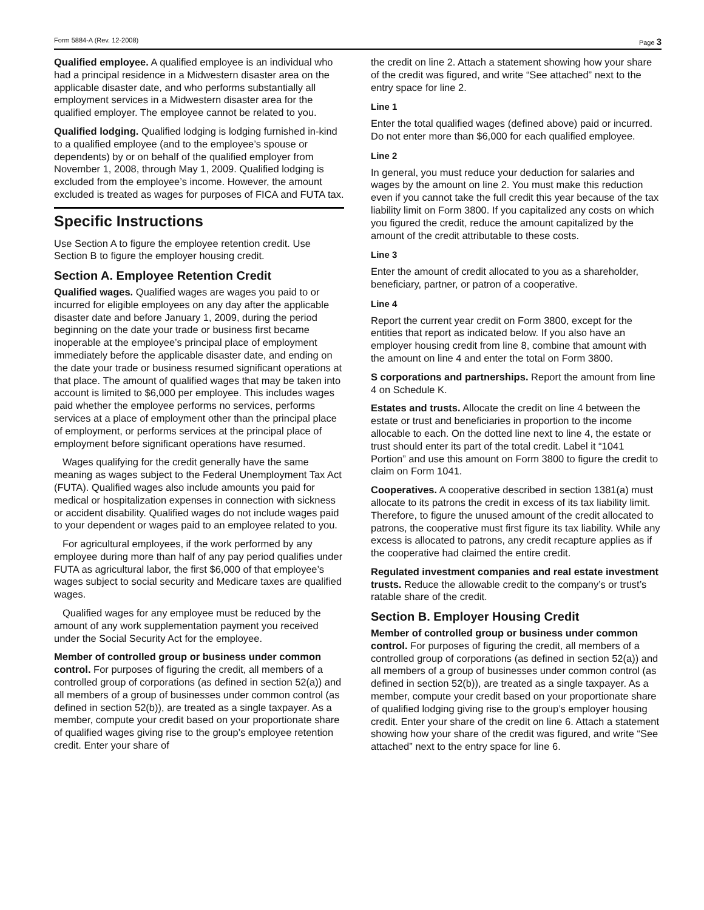Form 5884-A (Rev. 12-2008) Page 3
Qualified employee. A qualified employee is an individual who had a principal residence in a Midwestern disaster area on the applicable disaster date, and who performs substantially all employment services in a Midwestern disaster area for the qualified employer. The employee cannot be related to you.
Qualified lodging. Qualified lodging is lodging furnished in-kind to a qualified employee (and to the employee’s spouse or dependents) by or on behalf of the qualified employer from November 1, 2008, through May 1, 2009. Qualified lodging is excluded from the employee’s income. However, the amount excluded is treated as wages for purposes of FICA and FUTA tax.
Specific Instructions
Use Section A to figure the employee retention credit. Use Section B to figure the employer housing credit.
Section A. Employee Retention Credit
Qualified wages. Qualified wages are wages you paid to or incurred for eligible employees on any day after the applicable disaster date and before January 1, 2009, during the period beginning on the date your trade or business first became inoperable at the employee’s principal place of employment immediately before the applicable disaster date, and ending on the date your trade or business resumed significant operations at that place. The amount of qualified wages that may be taken into account is limited to $6,000 per employee. This includes wages paid whether the employee performs no services, performs services at a place of employment other than the principal place of employment, or performs services at the principal place of employment before significant operations have resumed.
Wages qualifying for the credit generally have the same meaning as wages subject to the Federal Unemployment Tax Act (FUTA). Qualified wages also include amounts you paid for medical or hospitalization expenses in connection with sickness or accident disability. Qualified wages do not include wages paid to your dependent or wages paid to an employee related to you.
For agricultural employees, if the work performed by any employee during more than half of any pay period qualifies under FUTA as agricultural labor, the first $6,000 of that employee’s wages subject to social security and Medicare taxes are qualified wages.
Qualified wages for any employee must be reduced by the amount of any work supplementation payment you received under the Social Security Act for the employee.
Member of controlled group or business under common control. For purposes of figuring the credit, all members of a controlled group of corporations (as defined in section 52(a)) and all members of a group of businesses under common control (as defined in section 52(b)), are treated as a single taxpayer. As a member, compute your credit based on your proportionate share of qualified wages giving rise to the group’s employee retention credit. Enter your share of
the credit on line 2. Attach a statement showing how your share of the credit was figured, and write “See attached” next to the entry space for line 2.
Line 1
Enter the total qualified wages (defined above) paid or incurred. Do not enter more than $6,000 for each qualified employee.
Line 2
In general, you must reduce your deduction for salaries and wages by the amount on line 2. You must make this reduction even if you cannot take the full credit this year because of the tax liability limit on Form 3800. If you capitalized any costs on which you figured the credit, reduce the amount capitalized by the amount of the credit attributable to these costs.
Line 3
Enter the amount of credit allocated to you as a shareholder, beneficiary, partner, or patron of a cooperative.
Line 4
Report the current year credit on Form 3800, except for the entities that report as indicated below. If you also have an employer housing credit from line 8, combine that amount with the amount on line 4 and enter the total on Form 3800.
S corporations and partnerships. Report the amount from line 4 on Schedule K.
Estates and trusts. Allocate the credit on line 4 between the estate or trust and beneficiaries in proportion to the income allocable to each. On the dotted line next to line 4, the estate or trust should enter its part of the total credit. Label it “1041 Portion” and use this amount on Form 3800 to figure the credit to claim on Form 1041.
Cooperatives. A cooperative described in section 1381(a) must allocate to its patrons the credit in excess of its tax liability limit. Therefore, to figure the unused amount of the credit allocated to patrons, the cooperative must first figure its tax liability. While any excess is allocated to patrons, any credit recapture applies as if the cooperative had claimed the entire credit.
Regulated investment companies and real estate investment trusts. Reduce the allowable credit to the company’s or trust’s ratable share of the credit.
Section B. Employer Housing Credit
Member of controlled group or business under common control. For purposes of figuring the credit, all members of a controlled group of corporations (as defined in section 52(a)) and all members of a group of businesses under common control (as defined in section 52(b)), are treated as a single taxpayer. As a member, compute your credit based on your proportionate share of qualified lodging giving rise to the group’s employer housing credit. Enter your share of the credit on line 6. Attach a statement showing how your share of the credit was figured, and write “See attached” next to the entry space for line 6.